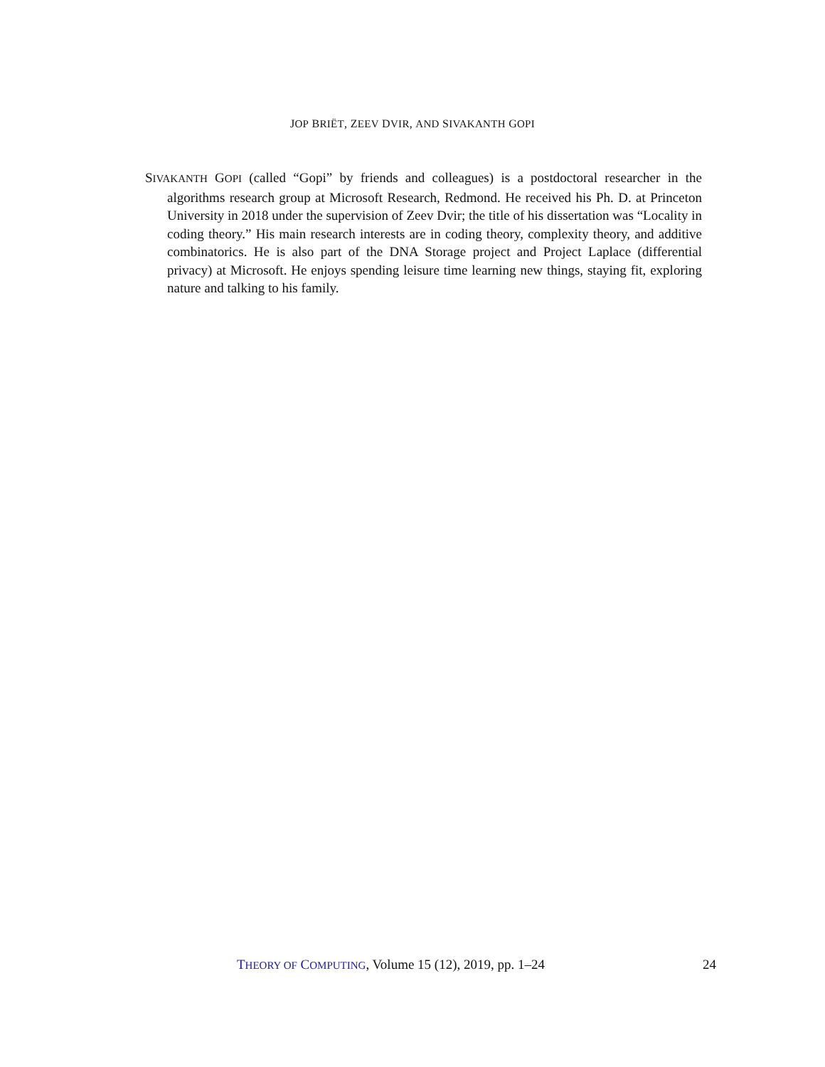JOP BRIËT, ZEEV DVIR, AND SIVAKANTH GOPI
SIVAKANTH GOPI (called “Gopi” by friends and colleagues) is a postdoctoral researcher in the algorithms research group at Microsoft Research, Redmond. He received his Ph. D. at Princeton University in 2018 under the supervision of Zeev Dvir; the title of his dissertation was “Locality in coding theory.” His main research interests are in coding theory, complexity theory, and additive combinatorics. He is also part of the DNA Storage project and Project Laplace (differential privacy) at Microsoft. He enjoys spending leisure time learning new things, staying fit, exploring nature and talking to his family.
THEORY OF COMPUTING, Volume 15 (12), 2019, pp. 1–24 24